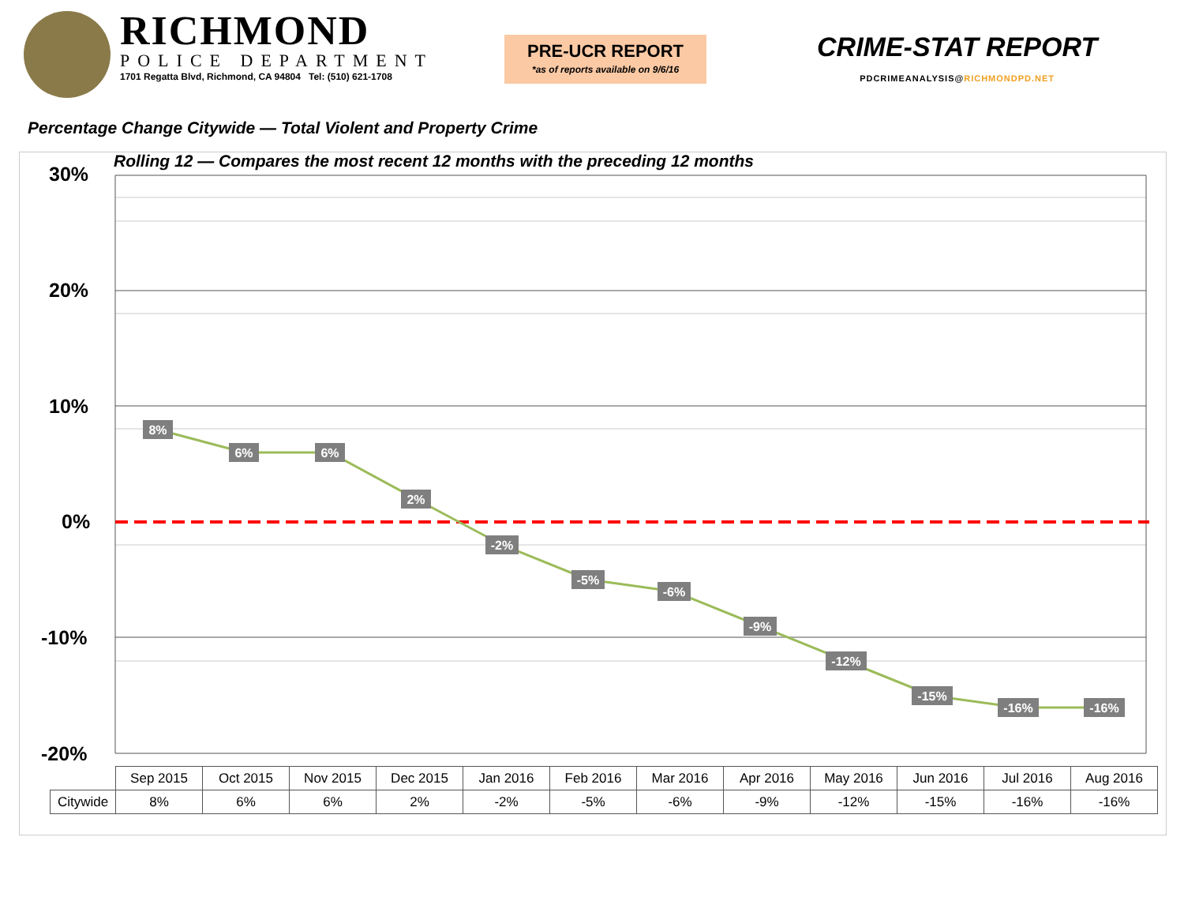RICHMOND
POLICE DEPARTMENT
1701 Regatta Blvd, Richmond, CA 94804 Tel: (510) 621-1708
PRE-UCR REPORT
*as of reports available on 9/6/16
CRIME-STAT REPORT
PDCRIMEANALYSIS@RICHMONDPD.NET
Percentage Change Citywide — Total Violent and Property Crime
8%
6%
6%
2%
-2%
-5%
-6%
-9%
-12%
-15%
-16%
-16%
Rolling 12 — Compares the most recent 12 months with the preceding 12 months
30%
20%
10%
0%
-10%
-20%
| | Sep 2015 | Oct 2015 | Nov 2015 | Dec 2015 | Jan 2016 | Feb 2016 | Mar 2016 | Apr 2016 | May 2016 | Jun 2016 | Jul 2016 | Aug 2016 |
| --- | --- | --- | --- | --- | --- | --- | --- | --- | --- | --- | --- | --- |
| Citywide | 8% | 6% | 6% | 2% | -2% | -5% | -6% | -9% | -12% | -15% | -16% | -16% |